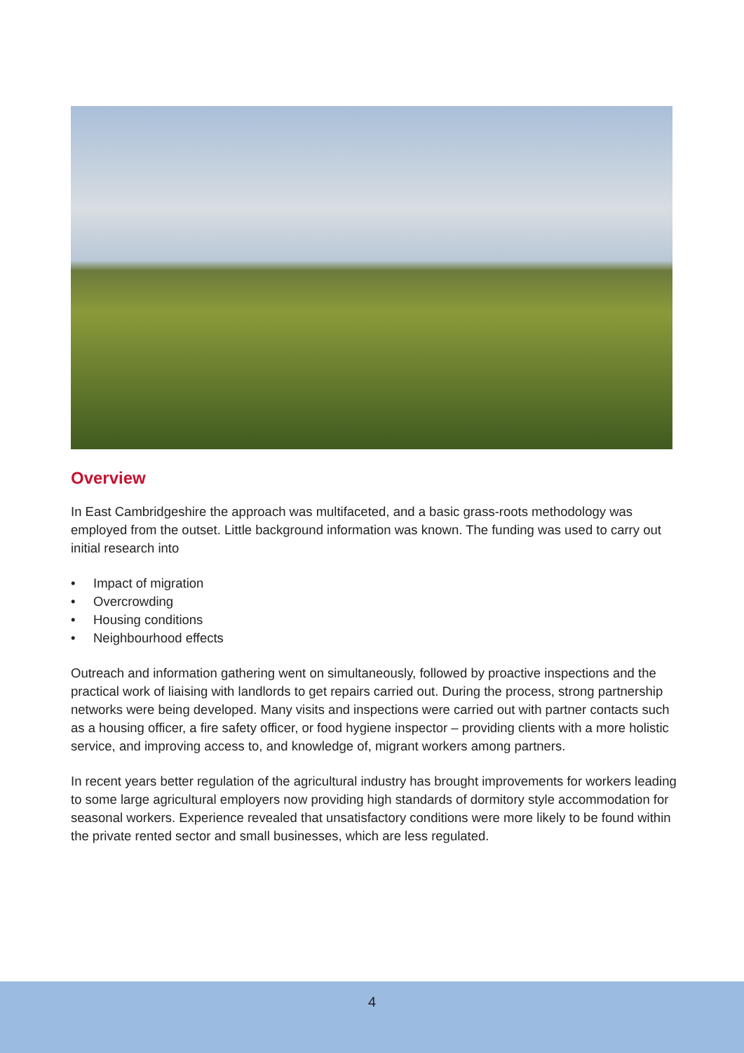Overview
In East Cambridgeshire the approach was multifaceted, and a basic grass-roots methodology was employed from the outset. Little background information was known. The funding was used to carry out initial research into
• Impact of migration
• Overcrowding
• Housing conditions
• Neighbourhood effects
Outreach and information gathering went on simultaneously, followed by proactive inspections and the practical work of liaising with landlords to get repairs carried out. During the process, strong partnership networks were being developed. Many visits and inspections were carried out with partner contacts such as a housing officer, a fire safety officer, or food hygiene inspector – providing clients with a more holistic service, and improving access to, and knowledge of, migrant workers among partners.
In recent years better regulation of the agricultural industry has brought improvements for workers leading to some large agricultural employers now providing high standards of dormitory style accommodation for seasonal workers. Experience revealed that unsatisfactory conditions were more likely to be found within the private rented sector and small businesses, which are less regulated.
4